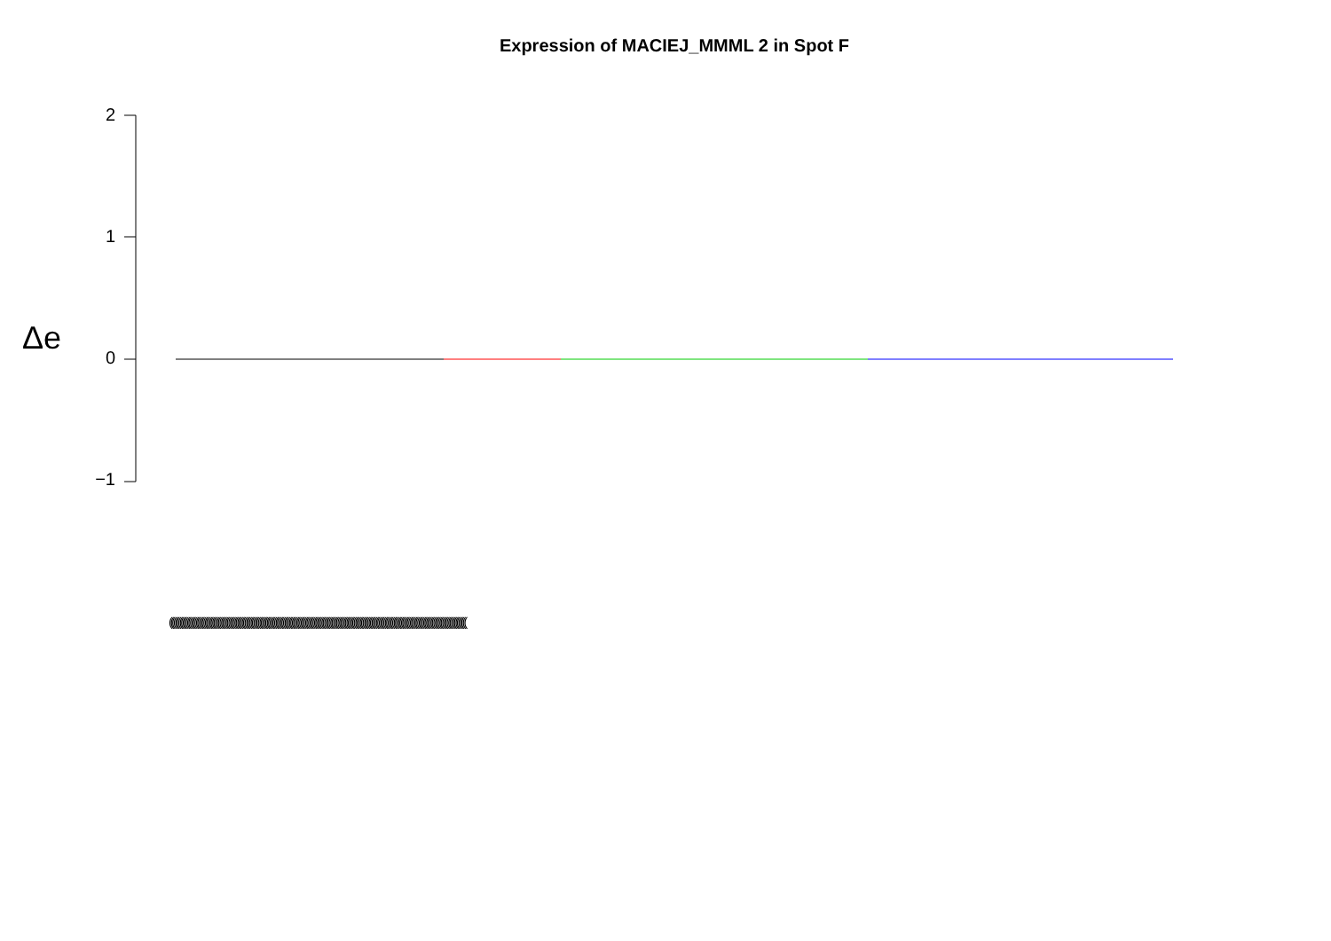Expression of MACIEJ_MMML 2 in Spot F
Δe
2
1
0
−1
(((((((((((((((((((((((((((((((((((((((((((((((((((((((((((((((((((((((((((((((((((((((((((((((((((((((((((((((((((((((((((((((((((((((((((((((((((((((((((((((((((((((((((((((((((((((((((((((((((((((((